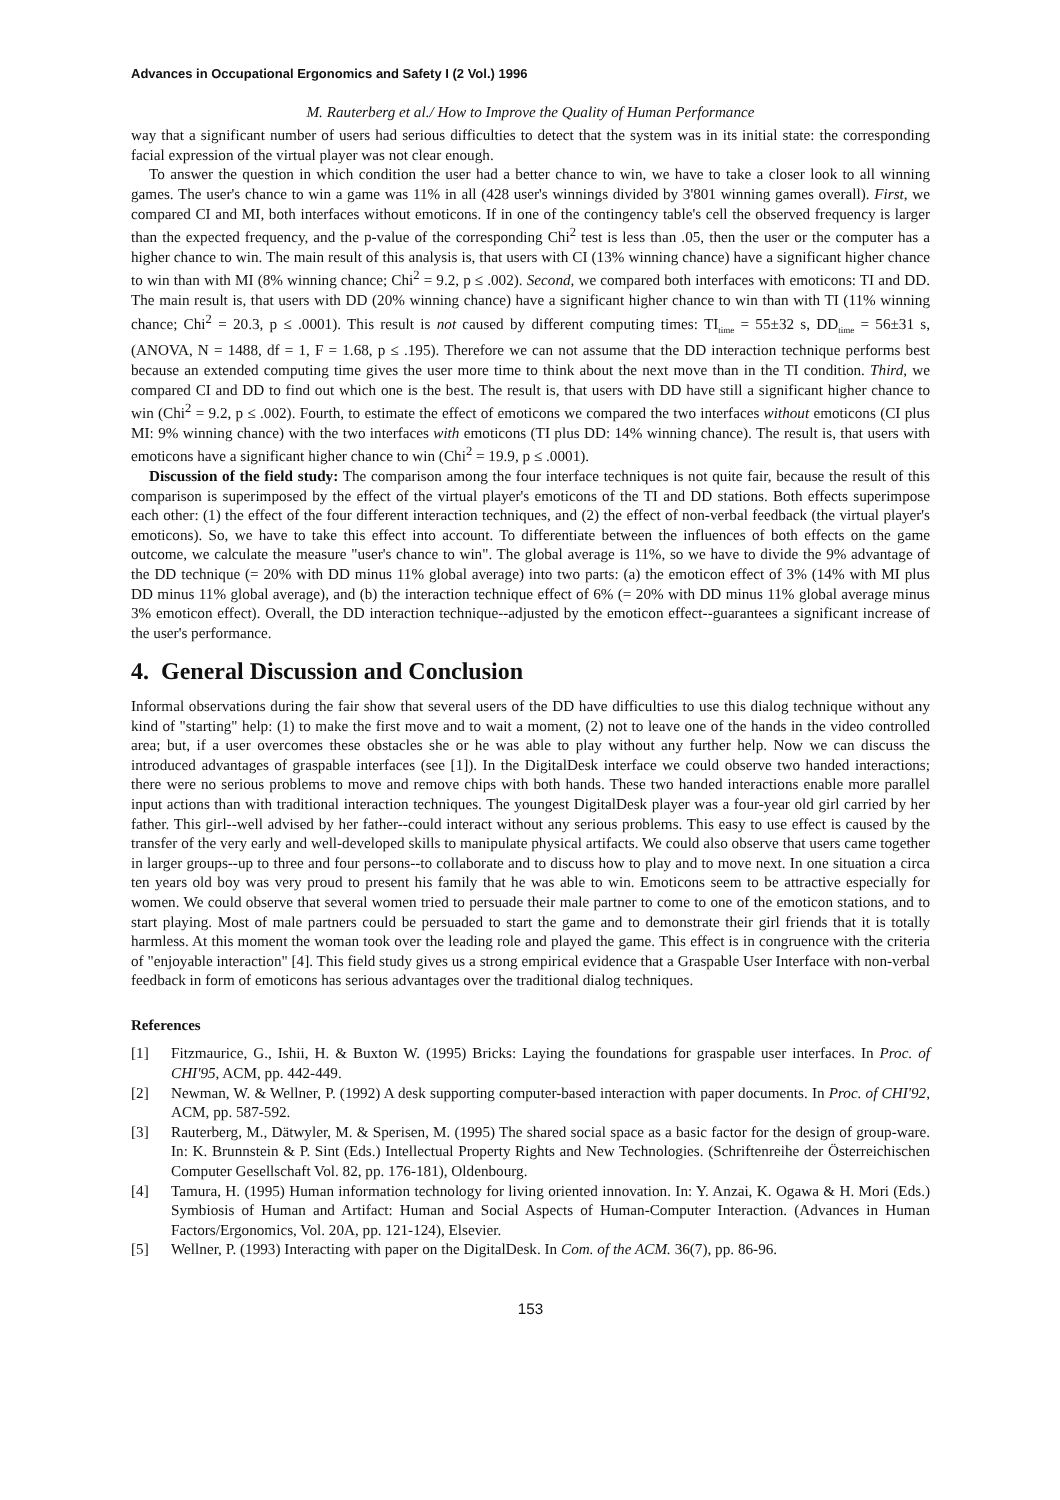Advances in Occupational Ergonomics and Safety I (2 Vol.) 1996
M. Rauterberg et al./ How to Improve the Quality of Human Performance
way that a significant number of users had serious difficulties to detect that the system was in its initial state: the corresponding facial expression of the virtual player was not clear enough.
To answer the question in which condition the user had a better chance to win, we have to take a closer look to all winning games. The user's chance to win a game was 11% in all (428 user's winnings divided by 3'801 winning games overall). First, we compared CI and MI, both interfaces without emoticons. If in one of the contingency table's cell the observed frequency is larger than the expected frequency, and the p-value of the corresponding Chi<sup>2</sup> test is less than .05, then the user or the computer has a higher chance to win. The main result of this analysis is, that users with CI (13% winning chance) have a significant higher chance to win than with MI (8% winning chance; Chi<sup>2</sup> = 9.2, p ≤ .002). Second, we compared both interfaces with emoticons: TI and DD. The main result is, that users with DD (20% winning chance) have a significant higher chance to win than with TI (11% winning chance; Chi<sup>2</sup> = 20.3, p ≤ .0001). This result is not caused by different computing times: TI<sub>time</sub> = 55±32 s, DD<sub>time</sub> = 56±31 s, (ANOVA, N = 1488, df = 1, F = 1.68, p ≤ .195). Therefore we can not assume that the DD interaction technique performs best because an extended computing time gives the user more time to think about the next move than in the TI condition. Third, we compared CI and DD to find out which one is the best. The result is, that users with DD have still a significant higher chance to win (Chi<sup>2</sup> = 9.2, p ≤ .002). Fourth, to estimate the effect of emoticons we compared the two interfaces without emoticons (CI plus MI: 9% winning chance) with the two interfaces with emoticons (TI plus DD: 14% winning chance). The result is, that users with emoticons have a significant higher chance to win (Chi<sup>2</sup> = 19.9, p ≤ .0001).
Discussion of the field study: The comparison among the four interface techniques is not quite fair, because the result of this comparison is superimposed by the effect of the virtual player's emoticons of the TI and DD stations. Both effects superimpose each other: (1) the effect of the four different interaction techniques, and (2) the effect of non-verbal feedback (the virtual player's emoticons). So, we have to take this effect into account. To differentiate between the influences of both effects on the game outcome, we calculate the measure "user's chance to win". The global average is 11%, so we have to divide the 9% advantage of the DD technique (= 20% with DD minus 11% global average) into two parts: (a) the emoticon effect of 3% (14% with MI plus DD minus 11% global average), and (b) the interaction technique effect of 6% (= 20% with DD minus 11% global average minus 3% emoticon effect). Overall, the DD interaction technique--adjusted by the emoticon effect--guarantees a significant increase of the user's performance.
4. General Discussion and Conclusion
Informal observations during the fair show that several users of the DD have difficulties to use this dialog technique without any kind of "starting" help: (1) to make the first move and to wait a moment, (2) not to leave one of the hands in the video controlled area; but, if a user overcomes these obstacles she or he was able to play without any further help. Now we can discuss the introduced advantages of graspable interfaces (see [1]). In the DigitalDesk interface we could observe two handed interactions; there were no serious problems to move and remove chips with both hands. These two handed interactions enable more parallel input actions than with traditional interaction techniques. The youngest DigitalDesk player was a four-year old girl carried by her father. This girl--well advised by her father--could interact without any serious problems. This easy to use effect is caused by the transfer of the very early and well-developed skills to manipulate physical artifacts. We could also observe that users came together in larger groups--up to three and four persons--to collaborate and to discuss how to play and to move next. In one situation a circa ten years old boy was very proud to present his family that he was able to win. Emoticons seem to be attractive especially for women. We could observe that several women tried to persuade their male partner to come to one of the emoticon stations, and to start playing. Most of male partners could be persuaded to start the game and to demonstrate their girl friends that it is totally harmless. At this moment the woman took over the leading role and played the game. This effect is in congruence with the criteria of "enjoyable interaction" [4]. This field study gives us a strong empirical evidence that a Graspable User Interface with non-verbal feedback in form of emoticons has serious advantages over the traditional dialog techniques.
References
[1] Fitzmaurice, G., Ishii, H. & Buxton W. (1995) Bricks: Laying the foundations for graspable user interfaces. In Proc. of CHI'95, ACM, pp. 442-449.
[2] Newman, W. & Wellner, P. (1992) A desk supporting computer-based interaction with paper documents. In Proc. of CHI'92, ACM, pp. 587-592.
[3] Rauterberg, M., Dätwyler, M. & Sperisen, M. (1995) The shared social space as a basic factor for the design of group-ware. In: K. Brunnstein & P. Sint (Eds.) Intellectual Property Rights and New Technologies. (Schriftenreihe der Österreichischen Computer Gesellschaft Vol. 82, pp. 176-181), Oldenbourg.
[4] Tamura, H. (1995) Human information technology for living oriented innovation. In: Y. Anzai, K. Ogawa & H. Mori (Eds.) Symbiosis of Human and Artifact: Human and Social Aspects of Human-Computer Interaction. (Advances in Human Factors/Ergonomics, Vol. 20A, pp. 121-124), Elsevier.
[5] Wellner, P. (1993) Interacting with paper on the DigitalDesk. In Com. of the ACM. 36(7), pp. 86-96.
153